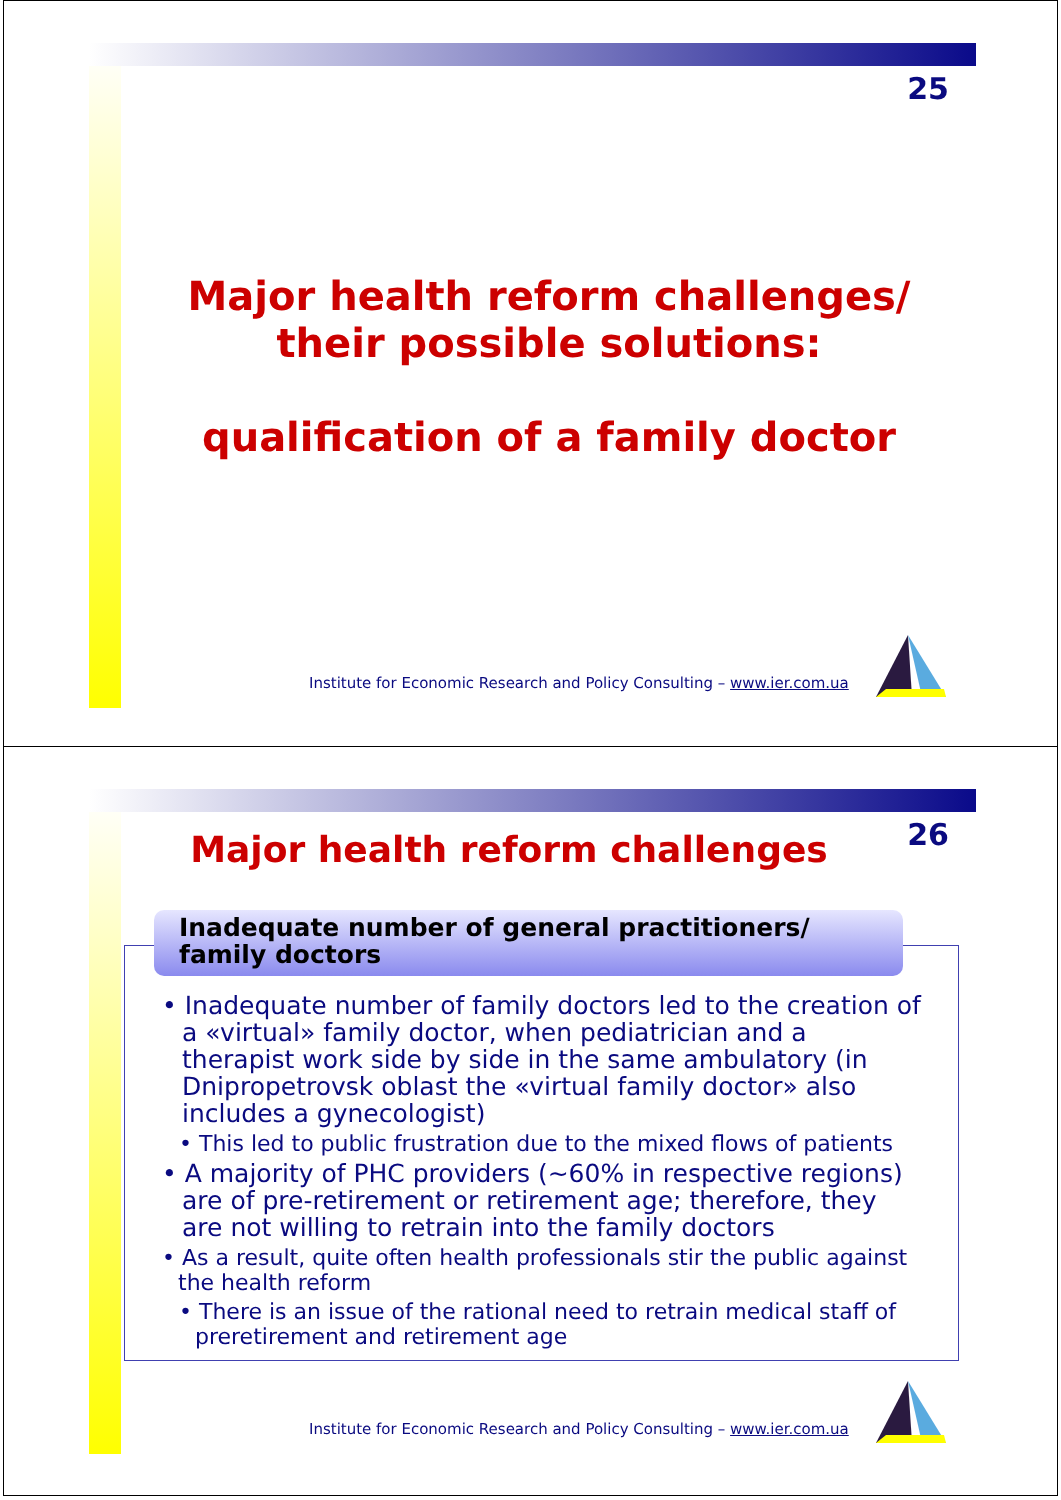25
Major health reform challenges/
their possible solutions:
qualification of a family doctor
Institute for Economic Research and Policy Consulting – www.ier.com.ua
26 Major health reform challenges
Inadequate number of general practitioners/
family doctors
• Inadequate number of family doctors led to the creation of a «virtual» family doctor, when pediatrician and a therapist work side by side in the same ambulatory (in Dnipropetrovsk oblast the «virtual family doctor» also includes a gynecologist)
• This led to public frustration due to the mixed flows of patients
• A majority of PHC providers (~60% in respective regions) are of pre-retirement or retirement age; therefore, they are not willing to retrain into the family doctors
• As a result, quite often health professionals stir the public against the health reform
• There is an issue of the rational need to retrain medical staff of preretirement and retirement age
Institute for Economic Research and Policy Consulting – www.ier.com.ua